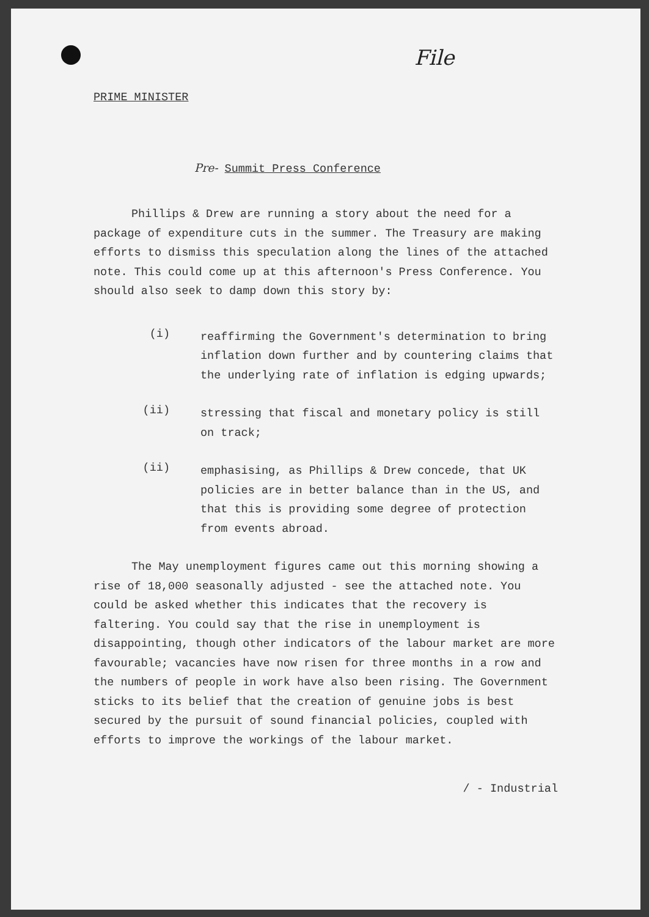File
PRIME MINISTER
Pre- Summit Press Conference
Phillips & Drew are running a story about the need for a package of expenditure cuts in the summer. The Treasury are making efforts to dismiss this speculation along the lines of the attached note. This could come up at this afternoon's Press Conference. You should also seek to damp down this story by:
(i)
reaffirming the Government's determination to bring inflation down further and by countering claims that the underlying rate of inflation is edging upwards;
(ii)
stressing that fiscal and monetary policy is still on track;
(ii)
emphasising, as Phillips & Drew concede, that UK policies are in better balance than in the US, and that this is providing some degree of protection from events abroad.
The May unemployment figures came out this morning showing a rise of 18,000 seasonally adjusted - see the attached note. You could be asked whether this indicates that the recovery is faltering. You could say that the rise in unemployment is disappointing, though other indicators of the labour market are more favourable; vacancies have now risen for three months in a row and the numbers of people in work have also been rising. The Government sticks to its belief that the creation of genuine jobs is best secured by the pursuit of sound financial policies, coupled with efforts to improve the workings of the labour market.
/ - Industrial